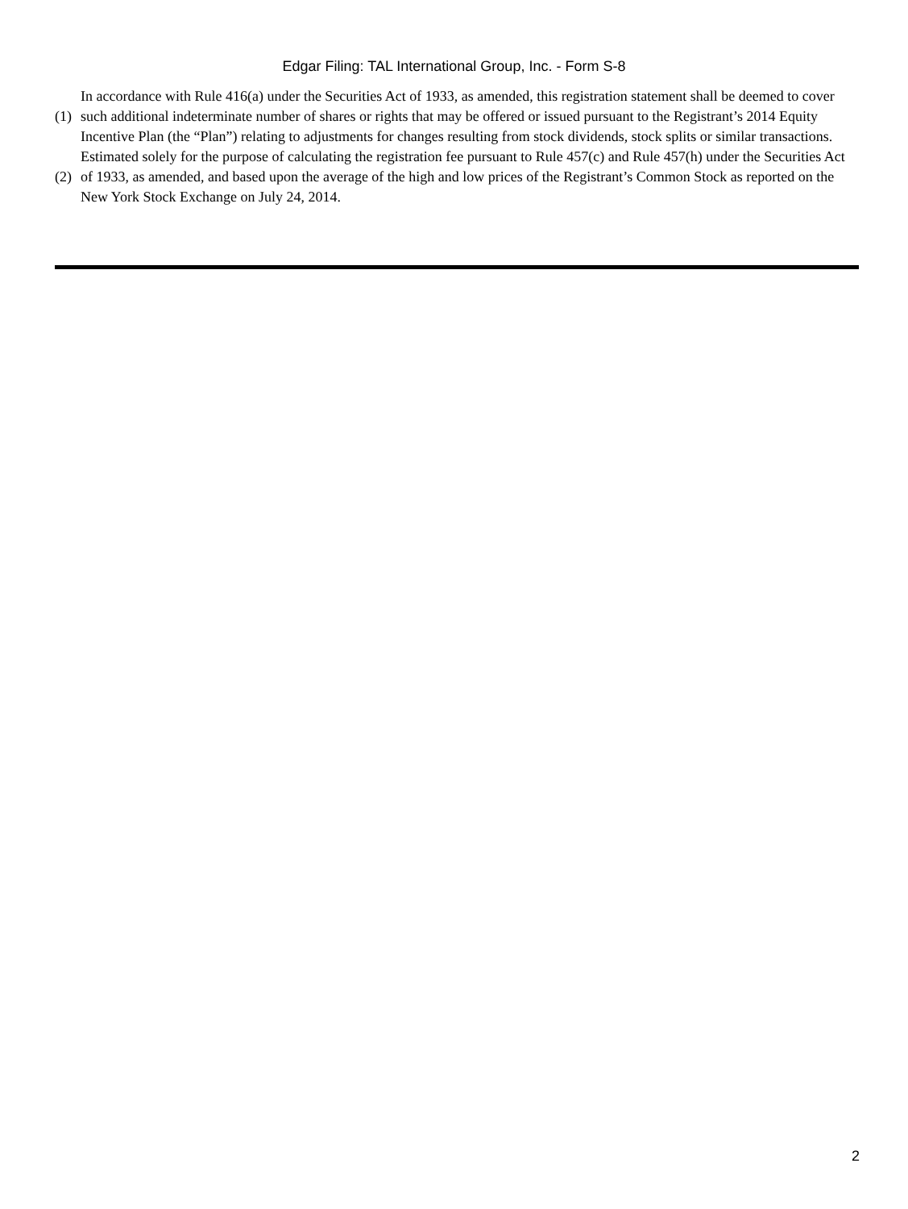Edgar Filing: TAL International Group, Inc. - Form S-8
| (1) | In accordance with Rule 416(a) under the Securities Act of 1933, as amended, this registration statement shall be deemed to cover such additional indeterminate number of shares or rights that may be offered or issued pursuant to the Registrant’s 2014 Equity Incentive Plan (the “Plan”) relating to adjustments for changes resulting from stock dividends, stock splits or similar transactions. |
| (2) | Estimated solely for the purpose of calculating the registration fee pursuant to Rule 457(c) and Rule 457(h) under the Securities Act of 1933, as amended, and based upon the average of the high and low prices of the Registrant’s Common Stock as reported on the New York Stock Exchange on July 24, 2014. |
2